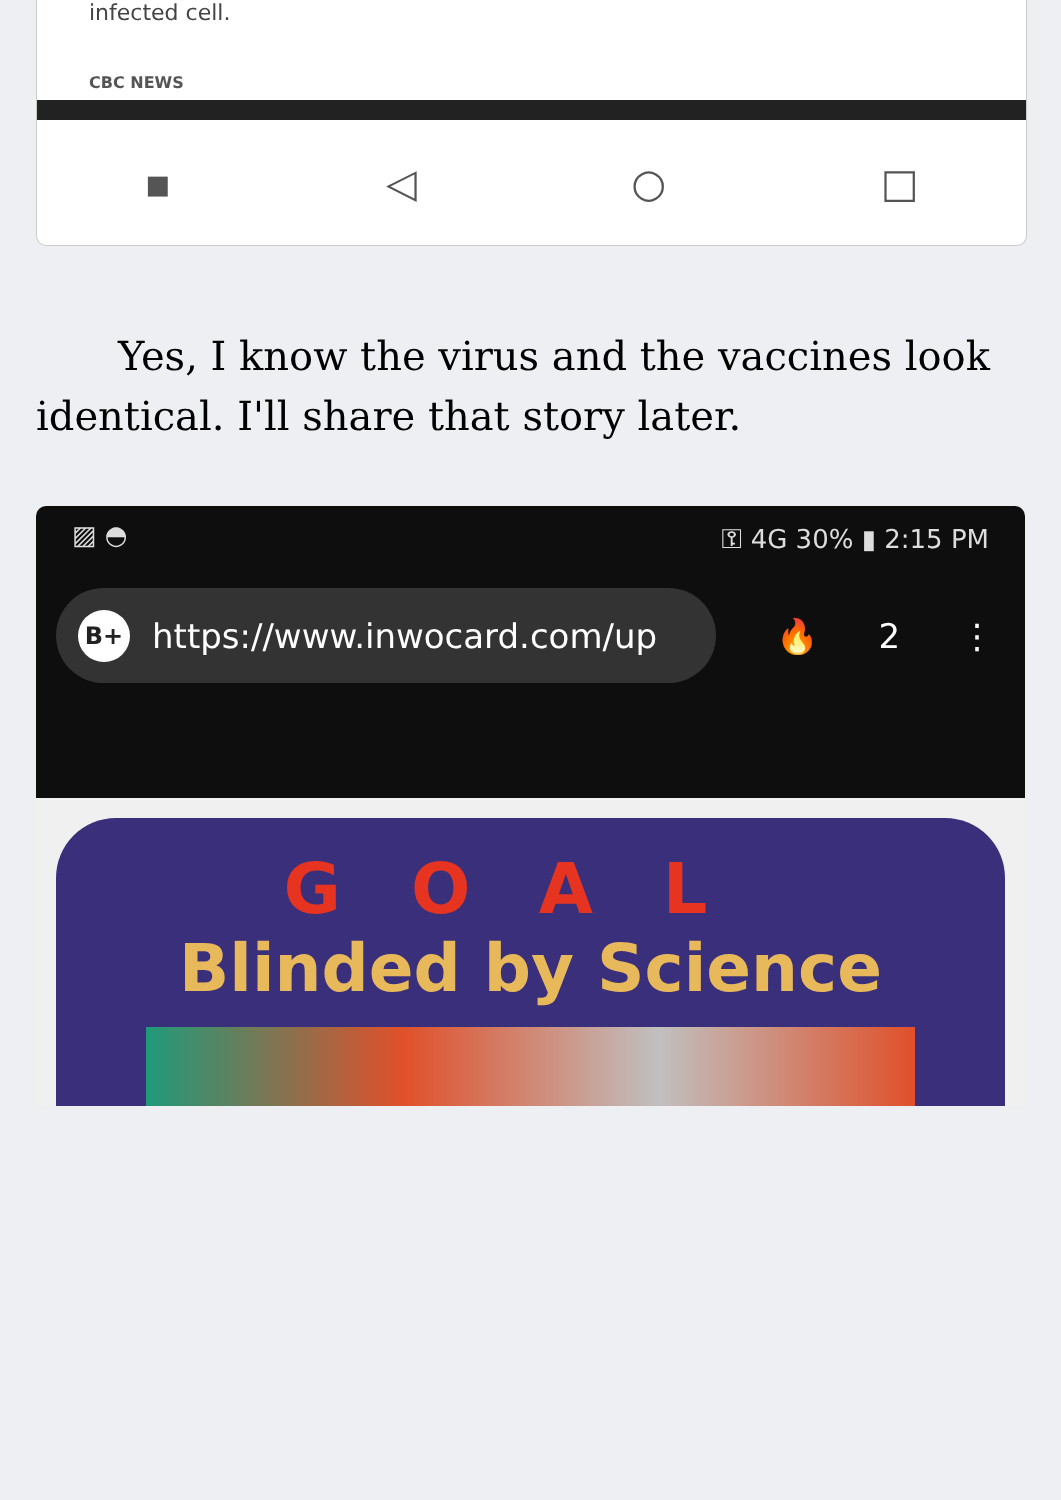infected cell.
CBC NEWS
▪ ◁ ○ □
Yes, I know the virus and the vaccines look identical. I'll share that story later.
▨ ◓ ⚿ 4G 30% ▮ 2:15 PM
B+ https://www.inwocard.com/up
🔥 2 ⋮
GOAL
Blinded by Science